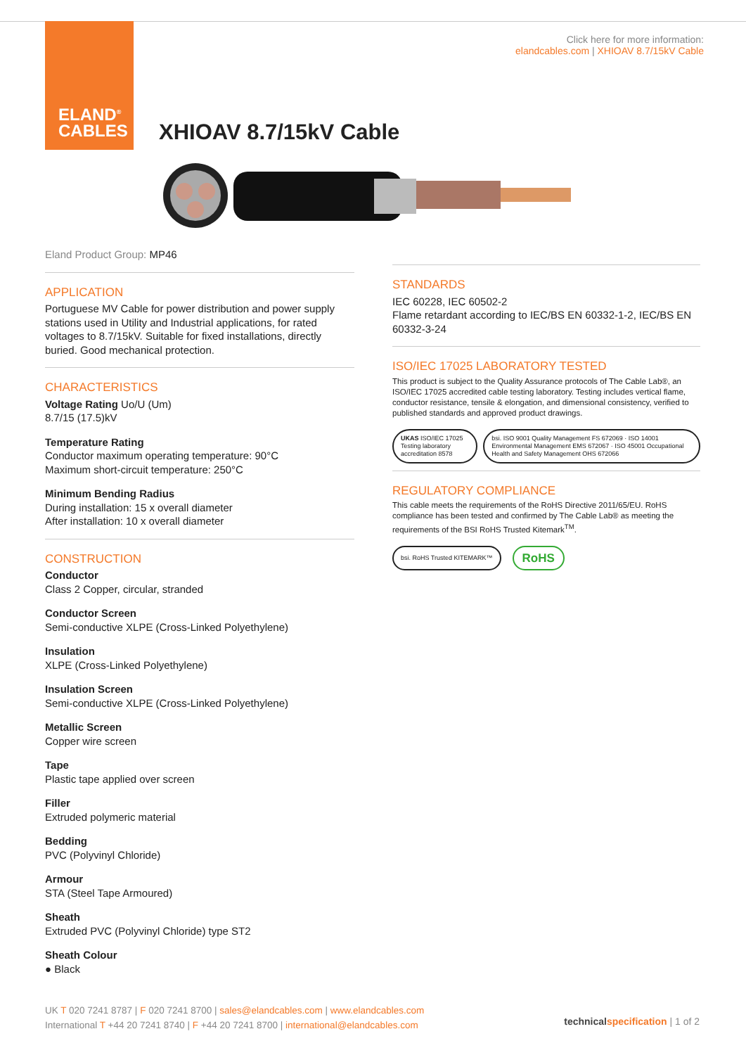ELAND<sup>®</sup>
CABLES
Click here for more information:
elandcables.com | XHIOAV 8.7/15kV Cable
XHIOAV 8.7/15kV Cable
Eland Product Group: MP46
APPLICATION
Portuguese MV Cable for power distribution and power supply stations used in Utility and Industrial applications, for rated voltages to 8.7/15kV. Suitable for fixed installations, directly buried. Good mechanical protection.
CHARACTERISTICS
Voltage Rating Uo/U (Um)
8.7/15 (17.5)kV
Temperature Rating
Conductor maximum operating temperature: 90°C
Maximum short-circuit temperature: 250°C
Minimum Bending Radius
During installation: 15 x overall diameter
After installation: 10 x overall diameter
CONSTRUCTION
Conductor
Class 2 Copper, circular, stranded
Conductor Screen
Semi-conductive XLPE (Cross-Linked Polyethylene)
Insulation
XLPE (Cross-Linked Polyethylene)
Insulation Screen
Semi-conductive XLPE (Cross-Linked Polyethylene)
Metallic Screen
Copper wire screen
Tape
Plastic tape applied over screen
Filler
Extruded polymeric material
Bedding
PVC (Polyvinyl Chloride)
Armour
STA (Steel Tape Armoured)
Sheath
Extruded PVC (Polyvinyl Chloride) type ST2
Sheath Colour
● Black
STANDARDS
IEC 60228, IEC 60502-2
Flame retardant according to IEC/BS EN 60332-1-2, IEC/BS EN 60332-3-24
ISO/IEC 17025 LABORATORY TESTED
This product is subject to the Quality Assurance protocols of The Cable Lab®, an ISO/IEC 17025 accredited cable testing laboratory. Testing includes vertical flame, conductor resistance, tensile & elongation, and dimensional consistency, verified to published standards and approved product drawings.
UKAS ISO/IEC 17025 Testing laboratory accreditation 8578
bsi. ISO 9001 Quality Management FS 672069 · ISO 14001 Environmental Management EMS 672067 · ISO 45001 Occupational Health and Safety Management OHS 672066
REGULATORY COMPLIANCE
This cable meets the requirements of the RoHS Directive 2011/65/EU. RoHS compliance has been tested and confirmed by The Cable Lab® as meeting the requirements of the BSI RoHS Trusted Kitemark<sup>TM</sup>.
bsi. RoHS Trusted KITEMARK™
RoHS
UK T 020 7241 8787 | F 020 7241 8700 | sales@elandcables.com | www.elandcables.com
International T +44 20 7241 8740 | F +44 20 7241 8700 | international@elandcables.com
technical specification | 1 of 2